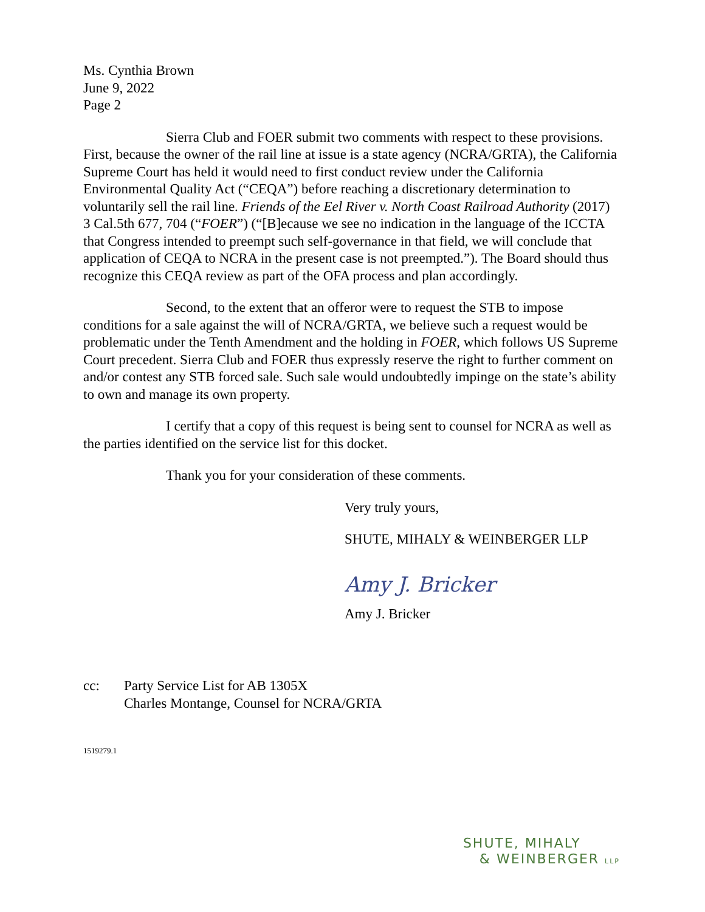Ms. Cynthia Brown
June 9, 2022
Page 2
Sierra Club and FOER submit two comments with respect to these provisions. First, because the owner of the rail line at issue is a state agency (NCRA/GRTA), the California Supreme Court has held it would need to first conduct review under the California Environmental Quality Act (“CEQA”) before reaching a discretionary determination to voluntarily sell the rail line. Friends of the Eel River v. North Coast Railroad Authority (2017) 3 Cal.5th 677, 704 (“FOER”) (“[B]ecause we see no indication in the language of the ICCTA that Congress intended to preempt such self-governance in that field, we will conclude that application of CEQA to NCRA in the present case is not preempted.”). The Board should thus recognize this CEQA review as part of the OFA process and plan accordingly.
Second, to the extent that an offeror were to request the STB to impose conditions for a sale against the will of NCRA/GRTA, we believe such a request would be problematic under the Tenth Amendment and the holding in FOER, which follows US Supreme Court precedent. Sierra Club and FOER thus expressly reserve the right to further comment on and/or contest any STB forced sale. Such sale would undoubtedly impinge on the state’s ability to own and manage its own property.
I certify that a copy of this request is being sent to counsel for NCRA as well as the parties identified on the service list for this docket.
Thank you for your consideration of these comments.
Very truly yours,
SHUTE, MIHALY & WEINBERGER LLP
Amy J. Bricker
Amy J. Bricker
cc: Party Service List for AB 1305X
Charles Montange, Counsel for NCRA/GRTA
1519279.1
SHUTE, MIHALY
& WEINBERGER LLP